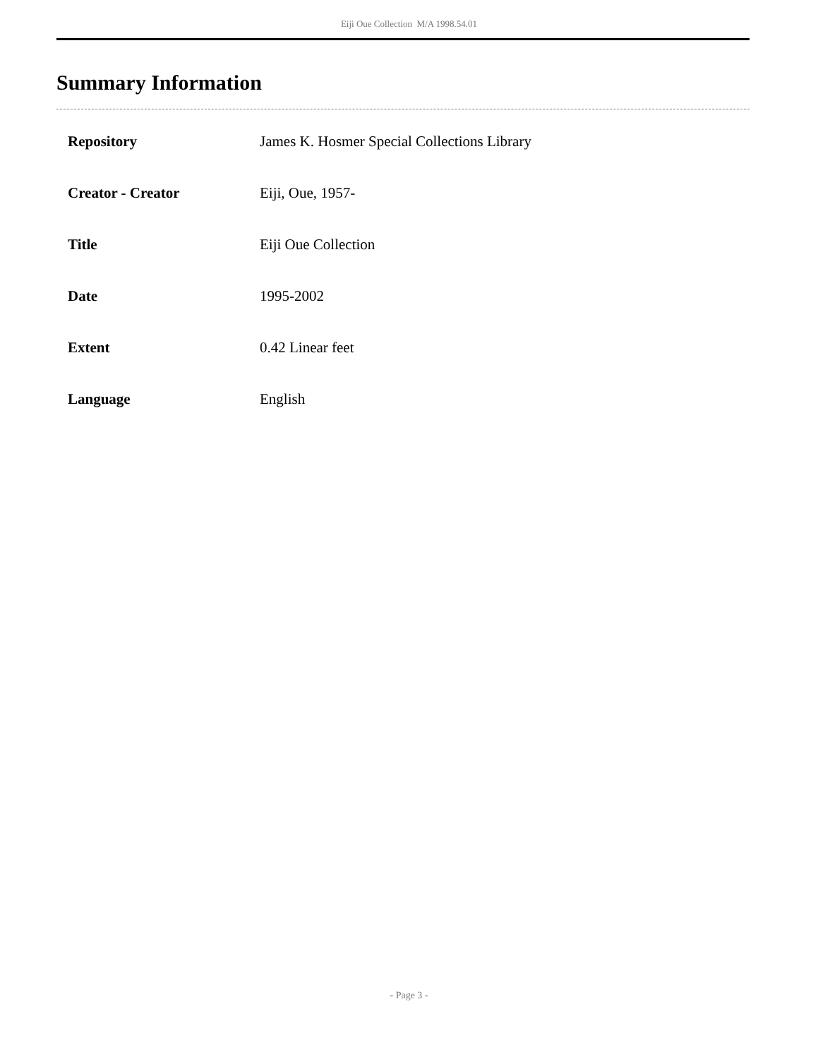Eiji Oue Collection M/A 1998.54.01
Summary Information
| Repository | James K. Hosmer Special Collections Library |
| Creator - Creator | Eiji, Oue, 1957- |
| Title | Eiji Oue Collection |
| Date | 1995-2002 |
| Extent | 0.42 Linear feet |
| Language | English |
- Page 3 -